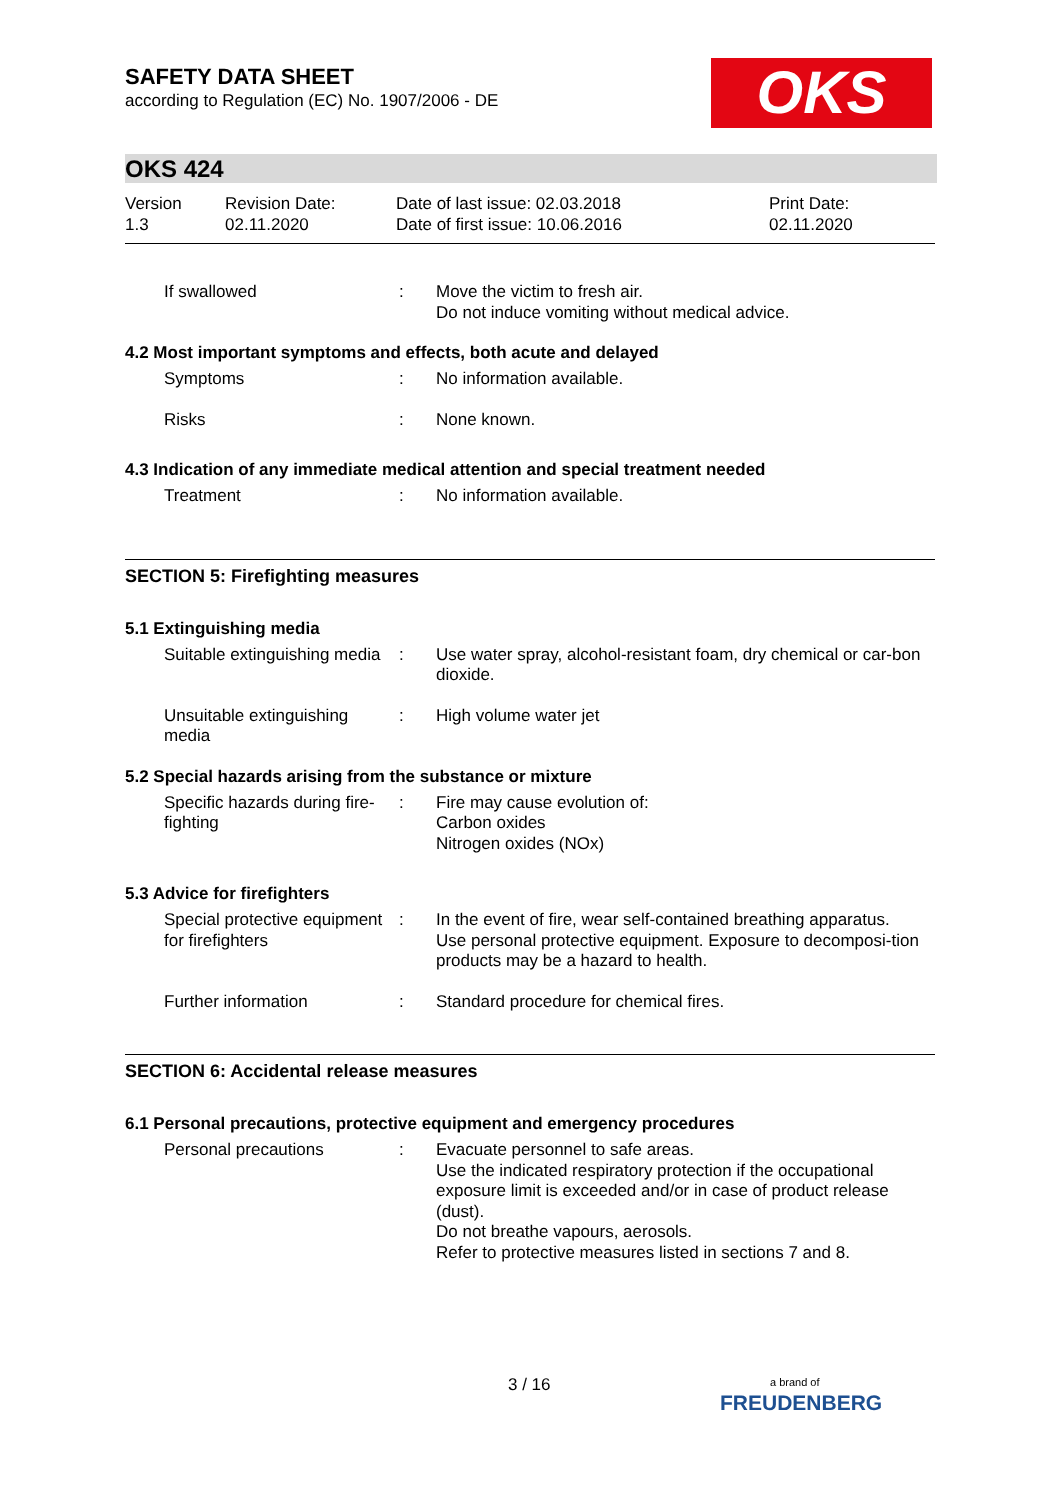SAFETY DATA SHEET
according to Regulation (EC) No. 1907/2006 - DE
OKS
OKS 424
Version
1.3
Revision Date:
02.11.2020
Date of last issue: 02.03.2018
Date of first issue: 10.06.2016
Print Date:
02.11.2020
If swallowed : Move the victim to fresh air.
Do not induce vomiting without medical advice.
4.2 Most important symptoms and effects, both acute and delayed
Symptoms : No information available.
Risks : None known.
4.3 Indication of any immediate medical attention and special treatment needed
Treatment : No information available.
SECTION 5: Firefighting measures
5.1 Extinguishing media
Suitable extinguishing media
: Use water spray, alcohol-resistant foam, dry chemical or car-bon dioxide.
Unsuitable extinguishing media
: High volume water jet
5.2 Special hazards arising from the substance or mixture
Specific hazards during fire-fighting
: Fire may cause evolution of:
Carbon oxides
Nitrogen oxides (NOx)
5.3 Advice for firefighters
Special protective equipment for firefighters
: In the event of fire, wear self-contained breathing apparatus.
Use personal protective equipment. Exposure to decomposi-tion products may be a hazard to health.
Further information : Standard procedure for chemical fires.
SECTION 6: Accidental release measures
6.1 Personal precautions, protective equipment and emergency procedures
Personal precautions : Evacuate personnel to safe areas.
Use the indicated respiratory protection if the occupational exposure limit is exceeded and/or in case of product release (dust).
Do not breathe vapours, aerosols.
Refer to protective measures listed in sections 7 and 8.
3 / 16
a brand of
FREUDENBERG